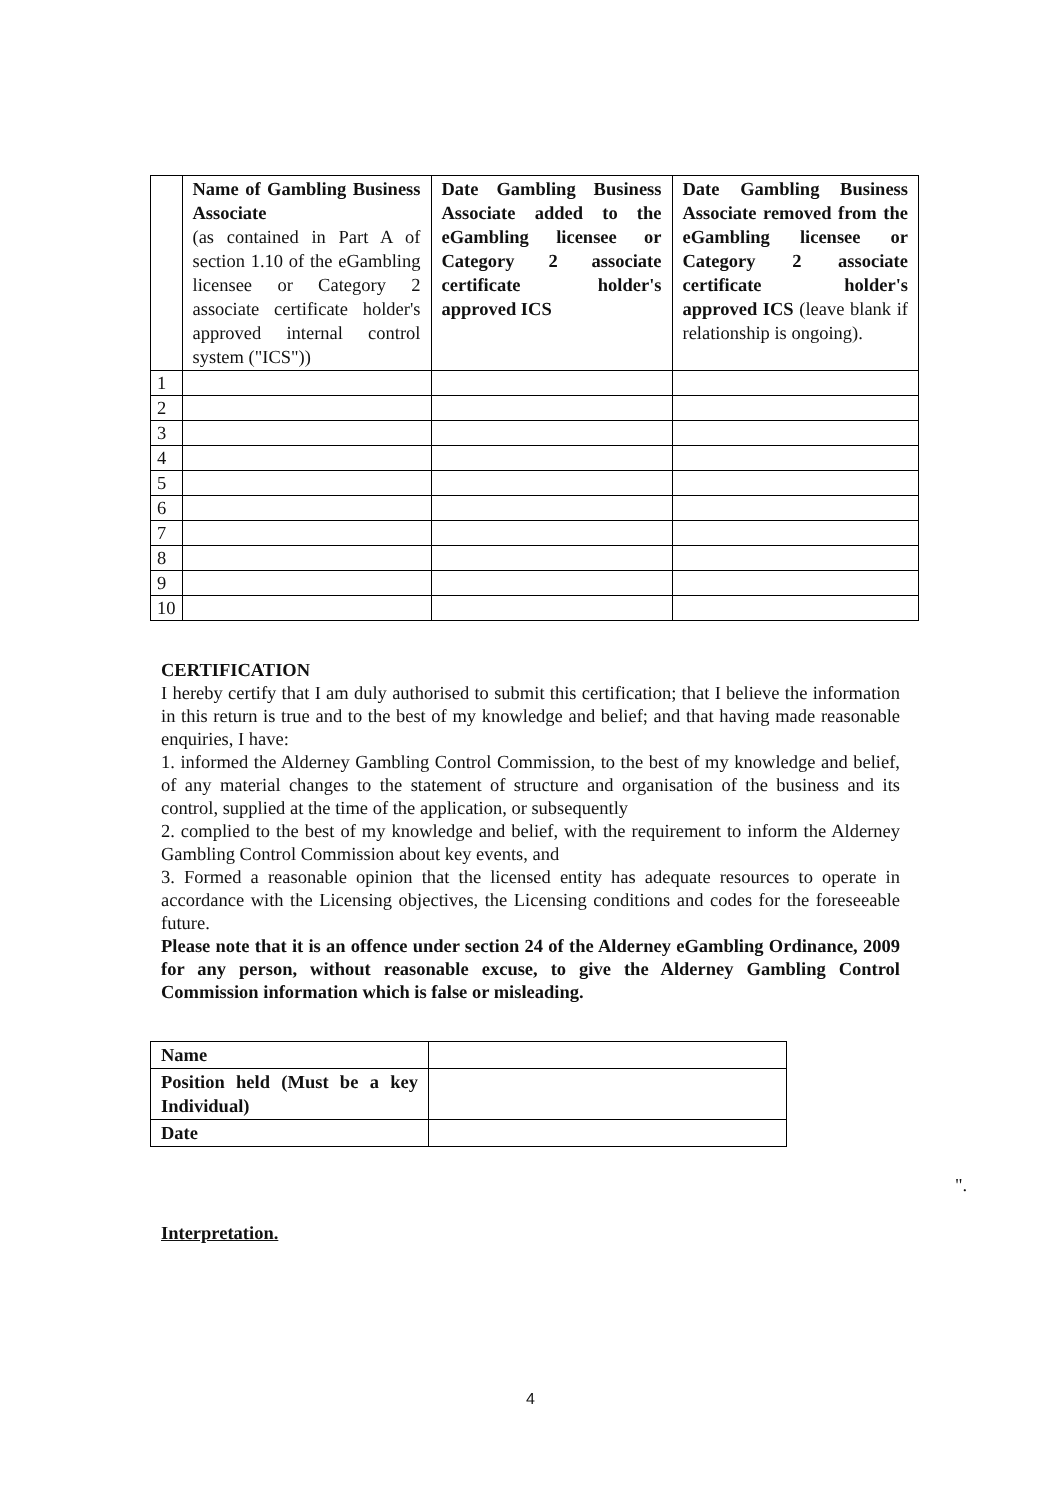| | Name of Gambling Business Associate (as contained in Part A of section 1.10 of the eGambling licensee or Category 2 associate certificate holder's approved internal control system ("ICS")) | Date Gambling Business Associate added to the eGambling licensee or Category 2 associate certificate holder's approved ICS | Date Gambling Business Associate removed from the eGambling licensee or Category 2 associate certificate holder's approved ICS (leave blank if relationship is ongoing). |
| 1 | | | |
| 2 | | | |
| 3 | | | |
| 4 | | | |
| 5 | | | |
| 6 | | | |
| 7 | | | |
| 8 | | | |
| 9 | | | |
| 10 | | | |
CERTIFICATION
I hereby certify that I am duly authorised to submit this certification; that I believe the information in this return is true and to the best of my knowledge and belief; and that having made reasonable enquiries, I have:
1. informed the Alderney Gambling Control Commission, to the best of my knowledge and belief, of any material changes to the statement of structure and organisation of the business and its control, supplied at the time of the application, or subsequently
2. complied to the best of my knowledge and belief, with the requirement to inform the Alderney Gambling Control Commission about key events, and
3. Formed a reasonable opinion that the licensed entity has adequate resources to operate in accordance with the Licensing objectives, the Licensing conditions and codes for the foreseeable future.
Please note that it is an offence under section 24 of the Alderney eGambling Ordinance, 2009 for any person, without reasonable excuse, to give the Alderney Gambling Control Commission information which is false or misleading.
| Name | |
| Position held (Must be a key Individual) | |
| Date | |
".
Interpretation.
4